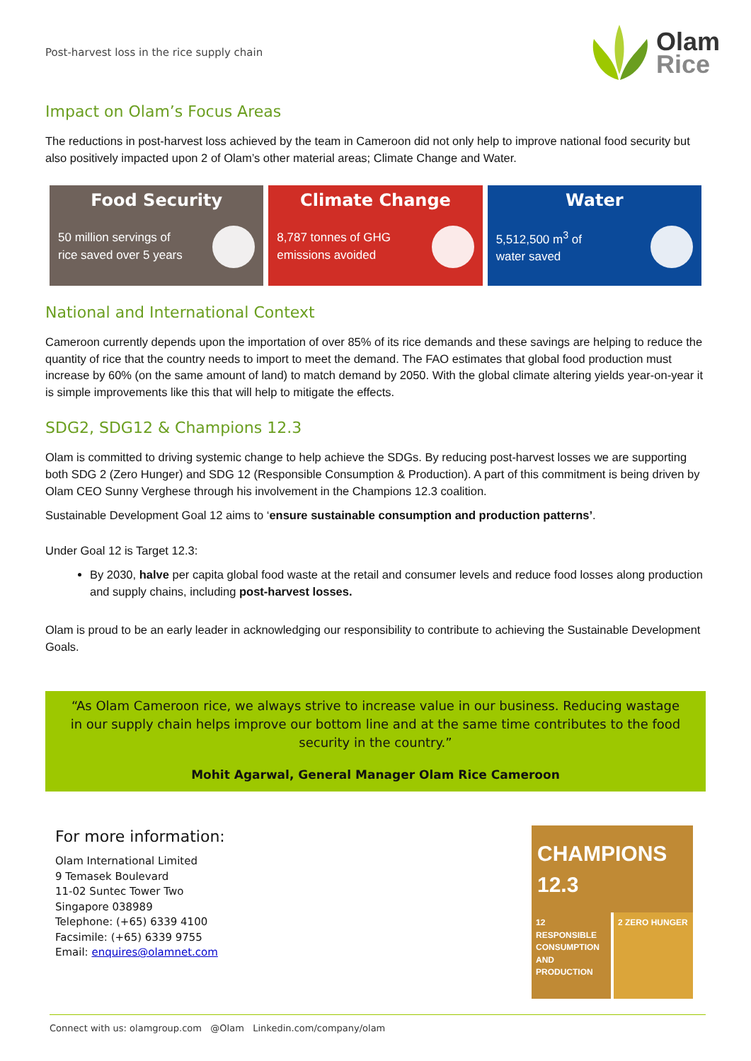Post-harvest loss in the rice supply chain
Olam
Rice
Impact on Olam’s Focus Areas
The reductions in post-harvest loss achieved by the team in Cameroon did not only help to improve national food security but also positively impacted upon 2 of Olam’s other material areas; Climate Change and Water.
Food Security
50 million servings of
rice saved over 5 years
Climate Change
8,787 tonnes of GHG
emissions avoided
Water
5,512,500 m<sup>3</sup> of
water saved
National and International Context
Cameroon currently depends upon the importation of over 85% of its rice demands and these savings are helping to reduce the quantity of rice that the country needs to import to meet the demand. The FAO estimates that global food production must increase by 60% (on the same amount of land) to match demand by 2050. With the global climate altering yields year-on-year it is simple improvements like this that will help to mitigate the effects.
SDG2, SDG12 & Champions 12.3
Olam is committed to driving systemic change to help achieve the SDGs. By reducing post-harvest losses we are supporting both SDG 2 (Zero Hunger) and SDG 12 (Responsible Consumption & Production). A part of this commitment is being driven by Olam CEO Sunny Verghese through his involvement in the Champions 12.3 coalition.
Sustainable Development Goal 12 aims to ‘ensure sustainable consumption and production patterns’.
Under Goal 12 is Target 12.3:
By 2030, halve per capita global food waste at the retail and consumer levels and reduce food losses along production and supply chains, including post-harvest losses.
Olam is proud to be an early leader in acknowledging our responsibility to contribute to achieving the Sustainable Development Goals.
“As Olam Cameroon rice, we always strive to increase value in our business. Reducing wastage in our supply chain helps improve our bottom line and at the same time contributes to the food security in the country.”
Mohit Agarwal, General Manager Olam Rice Cameroon
For more information:
Olam International Limited
9 Temasek Boulevard
11-02 Suntec Tower Two
Singapore 038989
Telephone: (+65) 6339 4100
Facsimile: (+65) 6339 9755
Email: enquires@olamnet.com
CHAMPIONS 12.3
12 RESPONSIBLE CONSUMPTION AND PRODUCTION
2 ZERO HUNGER
Connect with us: olamgroup.com @Olam Linkedin.com/company/olam